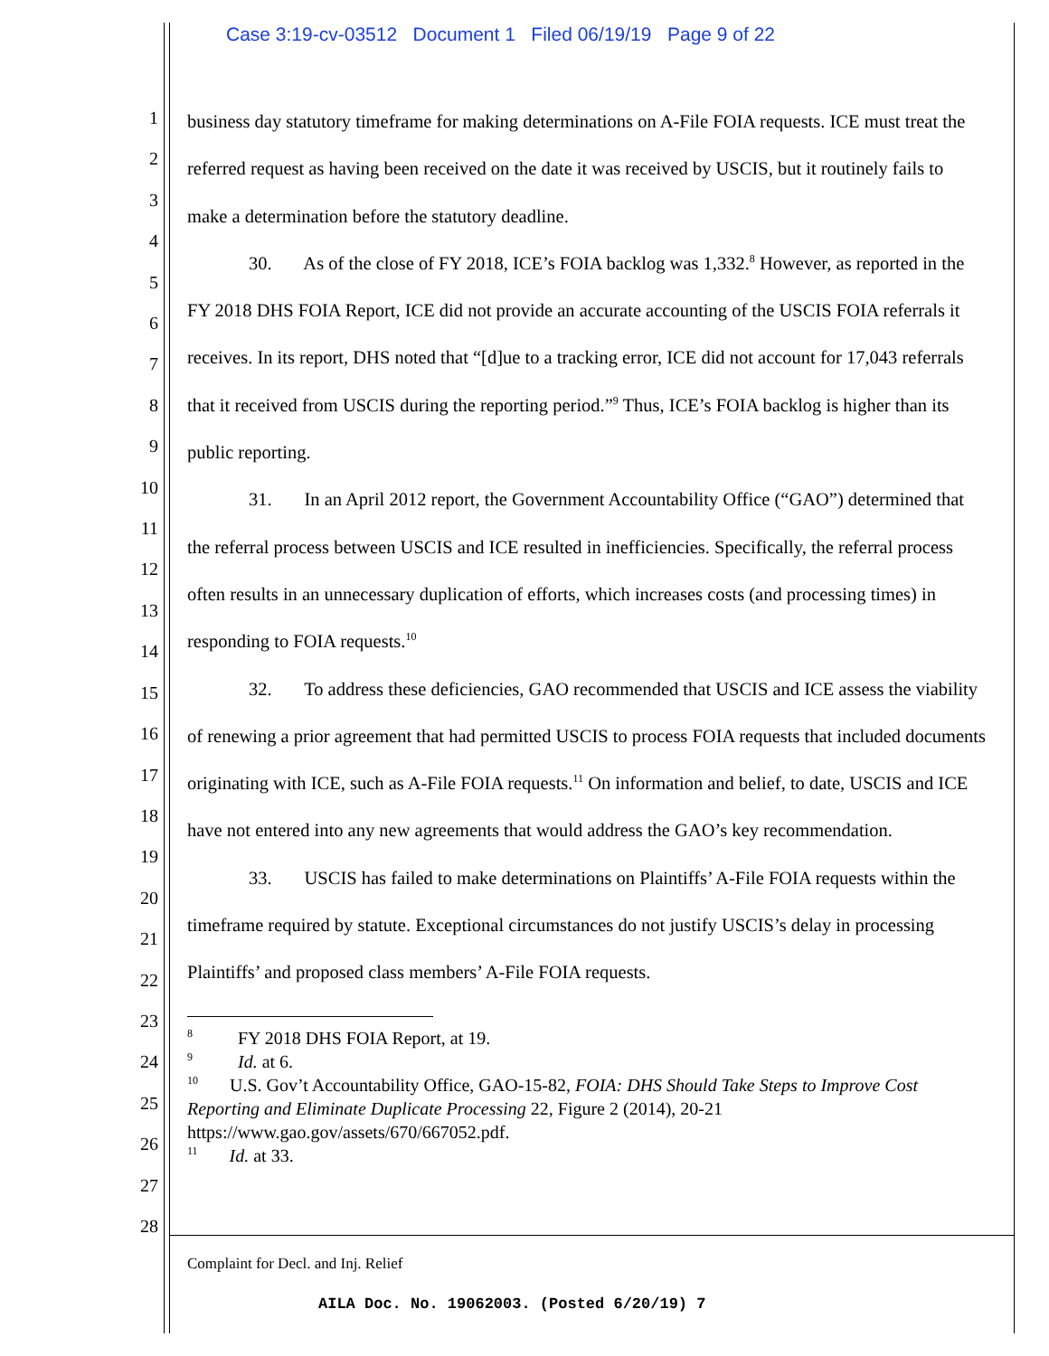Case 3:19-cv-03512 Document 1 Filed 06/19/19 Page 9 of 22
1
2
3
4
5
6
7
8
9
10
11
12
13
14
15
16
17
18
19
20
21
22
23
24
25
26
27
28
business day statutory timeframe for making determinations on A-File FOIA requests. ICE must treat the referred request as having been received on the date it was received by USCIS, but it routinely fails to make a determination before the statutory deadline.
30. As of the close of FY 2018, ICE’s FOIA backlog was 1,332.<sup>8</sup> However, as reported in the FY 2018 DHS FOIA Report, ICE did not provide an accurate accounting of the USCIS FOIA referrals it receives. In its report, DHS noted that “[d]ue to a tracking error, ICE did not account for 17,043 referrals that it received from USCIS during the reporting period.”<sup>9</sup> Thus, ICE’s FOIA backlog is higher than its public reporting.
31. In an April 2012 report, the Government Accountability Office (“GAO”) determined that the referral process between USCIS and ICE resulted in inefficiencies. Specifically, the referral process often results in an unnecessary duplication of efforts, which increases costs (and processing times) in responding to FOIA requests.<sup>10</sup>
32. To address these deficiencies, GAO recommended that USCIS and ICE assess the viability of renewing a prior agreement that had permitted USCIS to process FOIA requests that included documents originating with ICE, such as A-File FOIA requests.<sup>11</sup> On information and belief, to date, USCIS and ICE have not entered into any new agreements that would address the GAO’s key recommendation.
33. USCIS has failed to make determinations on Plaintiffs’ A-File FOIA requests within the timeframe required by statute. Exceptional circumstances do not justify USCIS’s delay in processing Plaintiffs’ and proposed class members’ A-File FOIA requests.
<sup>8</sup> FY 2018 DHS FOIA Report, at 19.
<sup>9</sup> Id. at 6.
<sup>10</sup> U.S. Gov’t Accountability Office, GAO-15-82, FOIA: DHS Should Take Steps to Improve Cost Reporting and Eliminate Duplicate Processing 22, Figure 2 (2014), 20-21 https://www.gao.gov/assets/670/667052.pdf.
<sup>11</sup> Id. at 33.
Complaint for Decl. and Inj. Relief
AILA Doc. No. 19062003. (Posted 6/20/19) 7